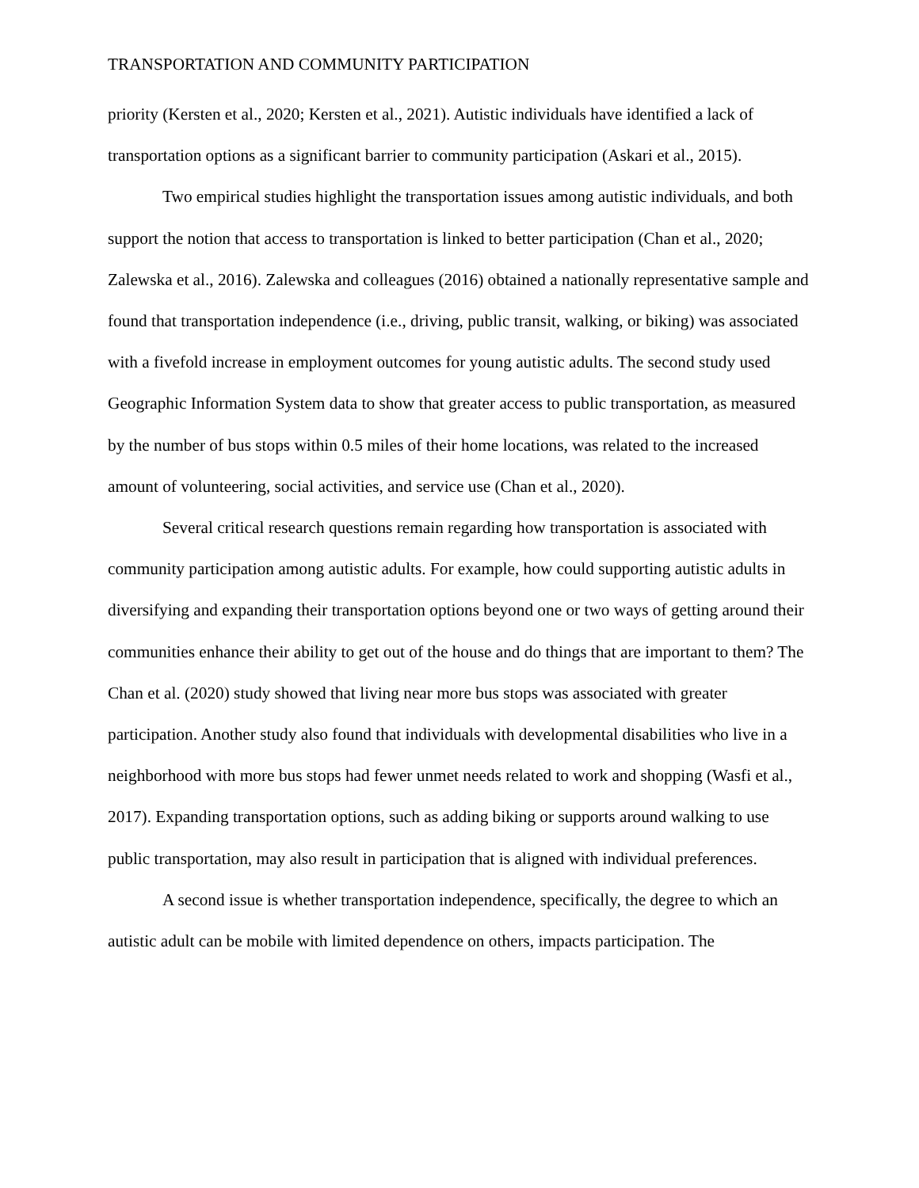TRANSPORTATION AND COMMUNITY PARTICIPATION
priority (Kersten et al., 2020; Kersten et al., 2021). Autistic individuals have identified a lack of transportation options as a significant barrier to community participation (Askari et al., 2015).
Two empirical studies highlight the transportation issues among autistic individuals, and both support the notion that access to transportation is linked to better participation (Chan et al., 2020; Zalewska et al., 2016). Zalewska and colleagues (2016) obtained a nationally representative sample and found that transportation independence (i.e., driving, public transit, walking, or biking) was associated with a fivefold increase in employment outcomes for young autistic adults. The second study used Geographic Information System data to show that greater access to public transportation, as measured by the number of bus stops within 0.5 miles of their home locations, was related to the increased amount of volunteering, social activities, and service use (Chan et al., 2020).
Several critical research questions remain regarding how transportation is associated with community participation among autistic adults. For example, how could supporting autistic adults in diversifying and expanding their transportation options beyond one or two ways of getting around their communities enhance their ability to get out of the house and do things that are important to them? The Chan et al. (2020) study showed that living near more bus stops was associated with greater participation. Another study also found that individuals with developmental disabilities who live in a neighborhood with more bus stops had fewer unmet needs related to work and shopping (Wasfi et al., 2017). Expanding transportation options, such as adding biking or supports around walking to use public transportation, may also result in participation that is aligned with individual preferences.
A second issue is whether transportation independence, specifically, the degree to which an autistic adult can be mobile with limited dependence on others, impacts participation. The